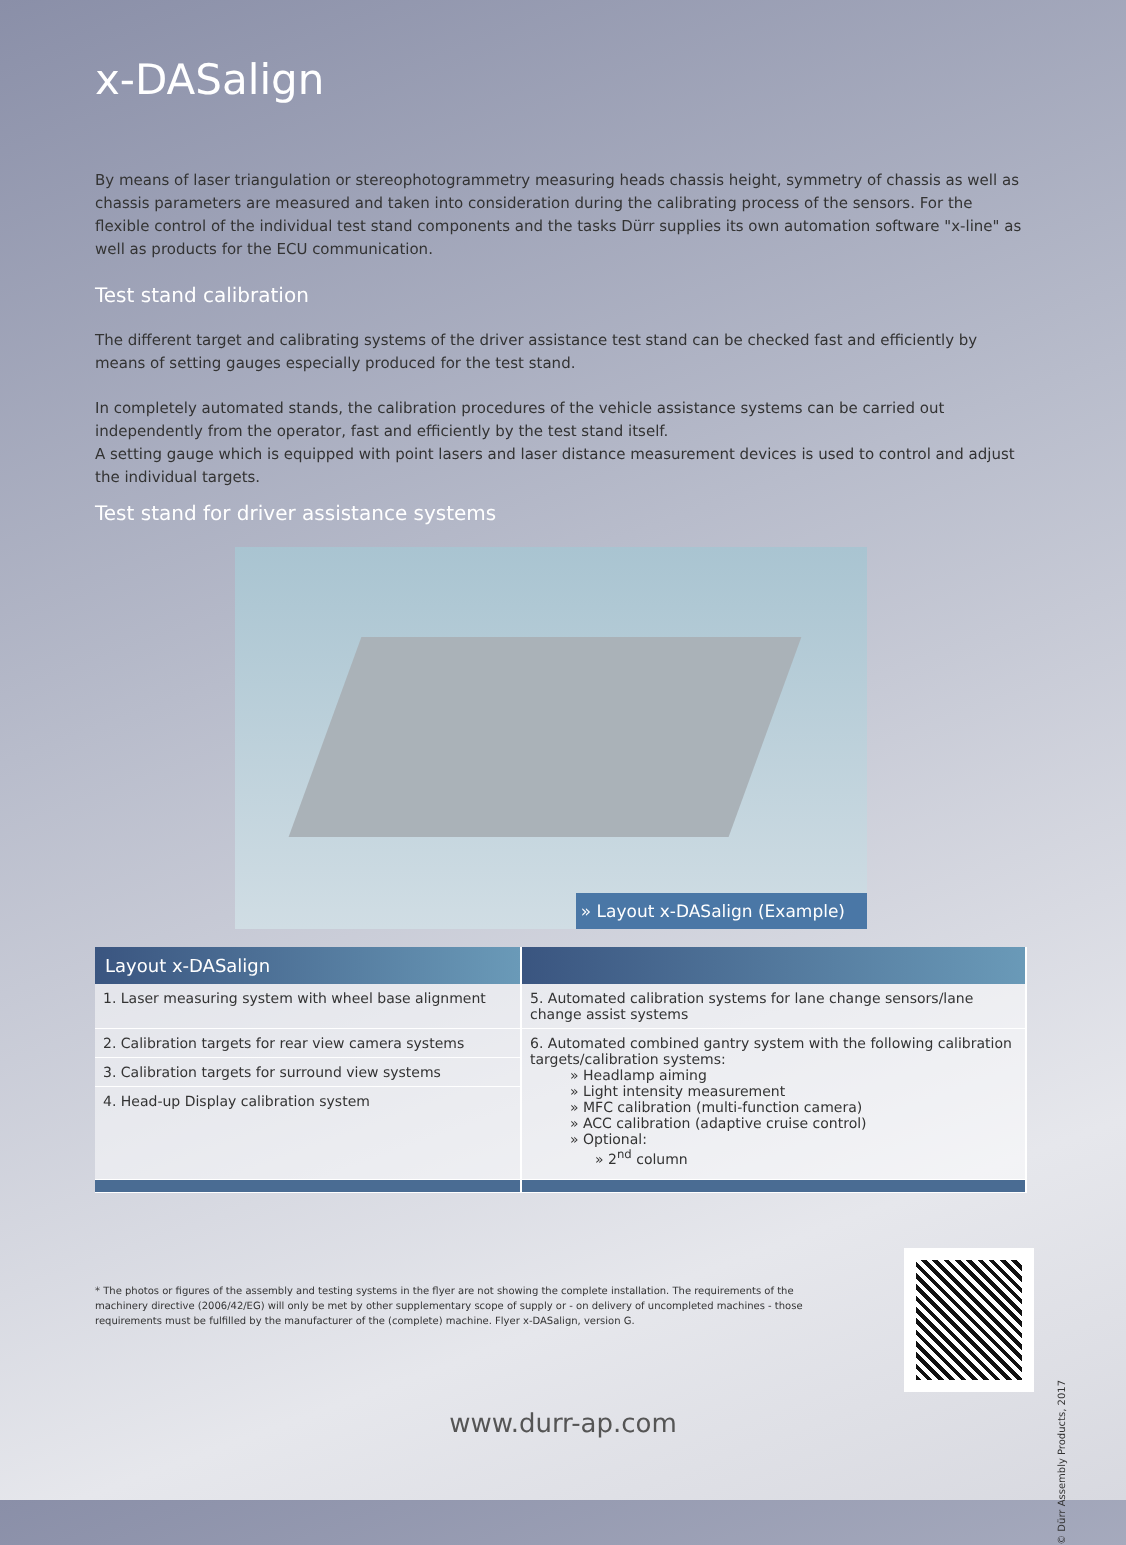x-DASalign
By means of laser triangulation or stereophotogrammetry measuring heads chassis height, symmetry of chassis as well as chassis parameters are measured and taken into consideration during the calibrating process of the sensors. For the flexible control of the individual test stand components and the tasks Dürr supplies its own automation software "x-line" as well as products for the ECU communication.
Test stand calibration
The different target and calibrating systems of the driver assistance test stand can be checked fast and efficiently by means of setting gauges especially produced for the test stand.
In completely automated stands, the calibration procedures of the vehicle assistance systems can be carried out independently from the operator, fast and efficiently by the test stand itself.
A setting gauge which is equipped with point lasers and laser distance measurement devices is used to control and adjust the individual targets.
Test stand for driver assistance systems
» Layout x-DASalign (Example)
| Layout x-DASalign | |
| --- | --- |
| 1. Laser measuring system with wheel base alignment | 5. Automated calibration systems for lane change sensors/lane change assist systems |
| 2. Calibration targets for rear view camera systems | 6. Automated combined gantry system with the following calibration targets/calibration systems: » Headlamp aiming » Light intensity measurement » MFC calibration (multi-function camera) » ACC calibration (adaptive cruise control) » Optional: » 2<sup>nd</sup> column |
| 3. Calibration targets for surround view systems | |
| 4. Head-up Display calibration system | |
* The photos or figures of the assembly and testing systems in the flyer are not showing the complete installation. The requirements of the machinery directive (2006/42/EG) will only be met by other supplementary scope of supply or - on delivery of uncompleted machines - those requirements must be fulfilled by the manufacturer of the (complete) machine. Flyer x-DASalign, version G.
www.durr-ap.com
© Dürr Assembly Products, 2017